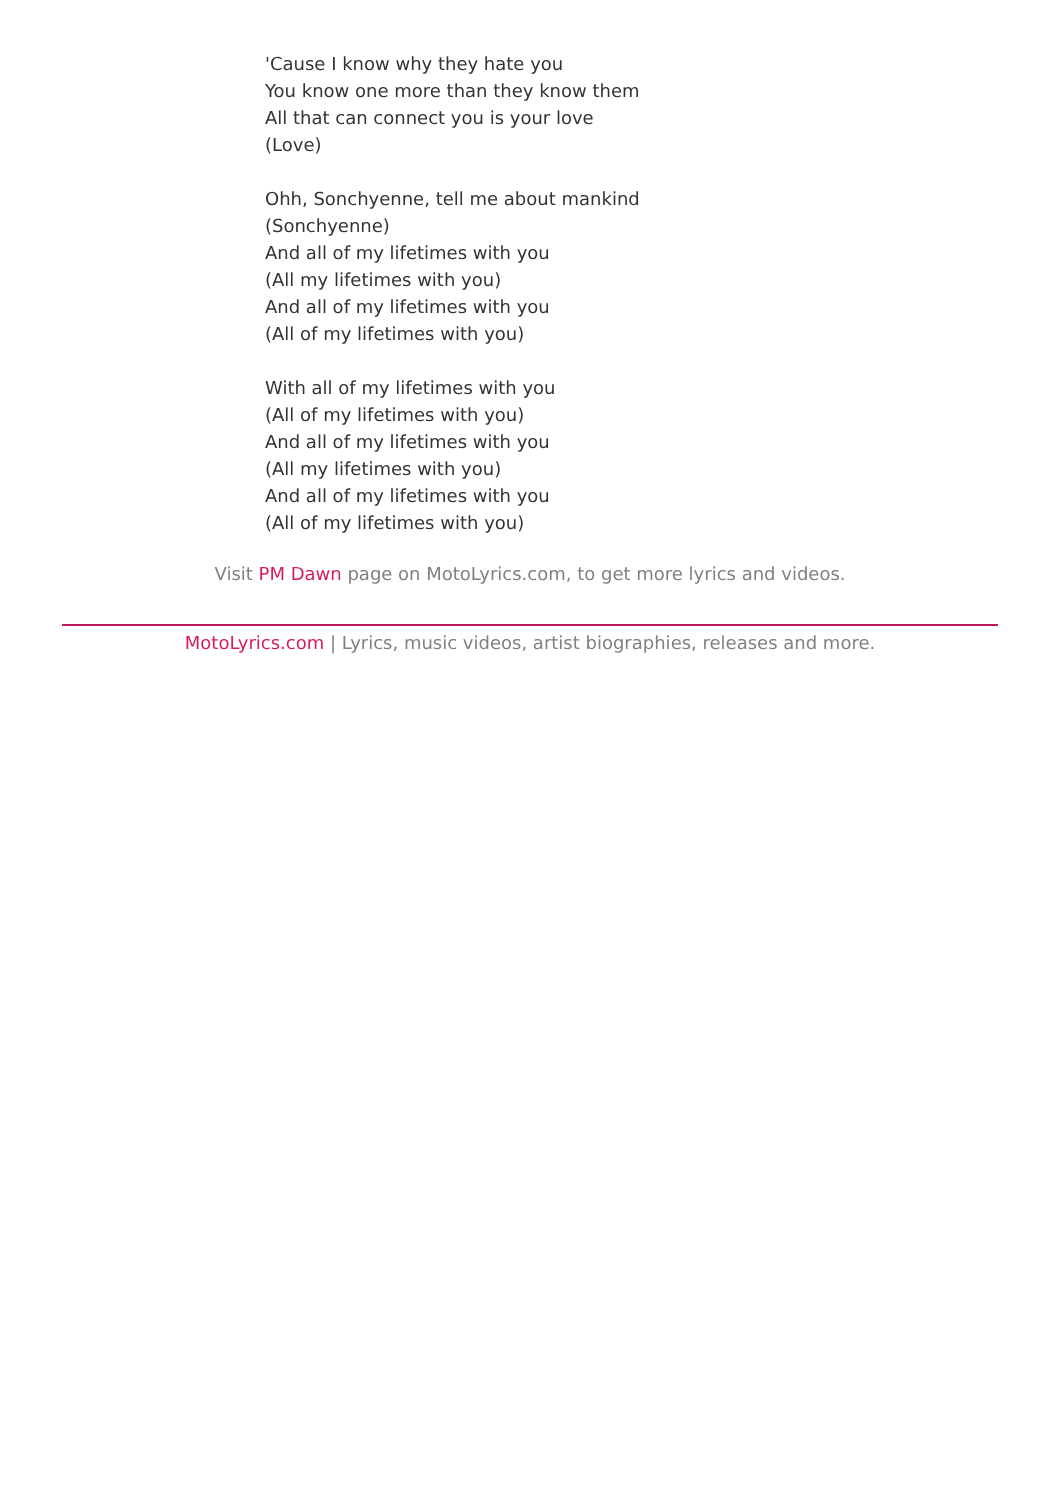'Cause I know why they hate you
You know one more than they know them
All that can connect you is your love
(Love)
Ohh, Sonchyenne, tell me about mankind
(Sonchyenne)
And all of my lifetimes with you
(All my lifetimes with you)
And all of my lifetimes with you
(All of my lifetimes with you)
With all of my lifetimes with you
(All of my lifetimes with you)
And all of my lifetimes with you
(All my lifetimes with you)
And all of my lifetimes with you
(All of my lifetimes with you)
Visit PM Dawn page on MotoLyrics.com, to get more lyrics and videos.
MotoLyrics.com | Lyrics, music videos, artist biographies, releases and more.